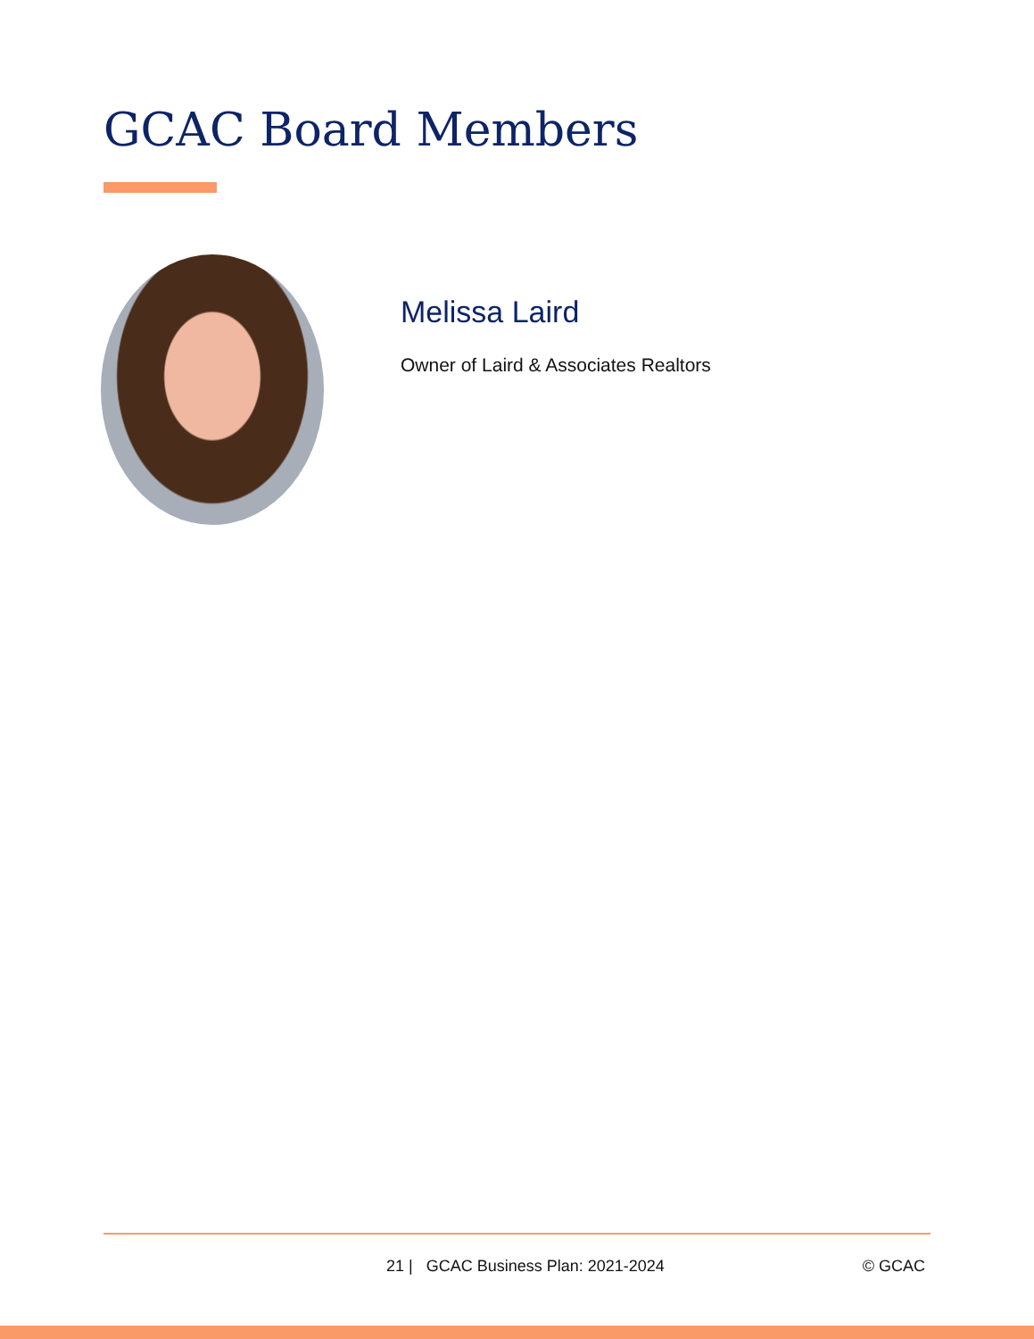GCAC Board Members
Melissa Laird
Owner of Laird & Associates Realtors
21 | GCAC Business Plan: 2021-2024 © GCAC